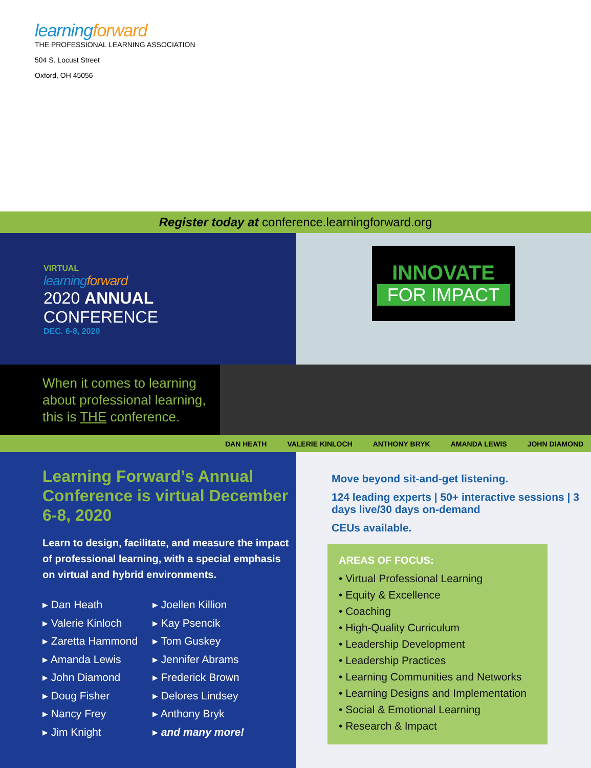learningforward
THE PROFESSIONAL LEARNING ASSOCIATION
504 S. Locust Street
Oxford, OH 45056
Register today at conference.learningforward.org
VIRTUAL
learningforward
2020 ANNUAL
CONFERENCE
DEC. 6-8, 2020
INNOVATE
FOR IMPACT
When it comes to learning about professional learning, this is THE conference.
DAN HEATH VALERIE KINLOCH ANTHONY BRYK AMANDA LEWIS JOHN DIAMOND
Learning Forward’s Annual Conference is virtual December 6-8, 2020
Learn to design, facilitate, and measure the impact of professional learning, with a special emphasis on virtual and hybrid environments.
▸ Dan Heath
▸ Valerie Kinloch
▸ Zaretta Hammond
▸ Amanda Lewis
▸ John Diamond
▸ Doug Fisher
▸ Nancy Frey
▸ Jim Knight
▸ Joellen Killion
▸ Kay Psencik
▸ Tom Guskey
▸ Jennifer Abrams
▸ Frederick Brown
▸ Delores Lindsey
▸ Anthony Bryk
▸ and many more!
Move beyond sit-and-get listening.
124 leading experts | 50+ interactive sessions | 3 days live/30 days on-demand
CEUs available.
AREAS OF FOCUS:
• Virtual Professional Learning
• Equity & Excellence
• Coaching
• High-Quality Curriculum
• Leadership Development
• Leadership Practices
• Learning Communities and Networks
• Learning Designs and Implementation
• Social & Emotional Learning
• Research & Impact